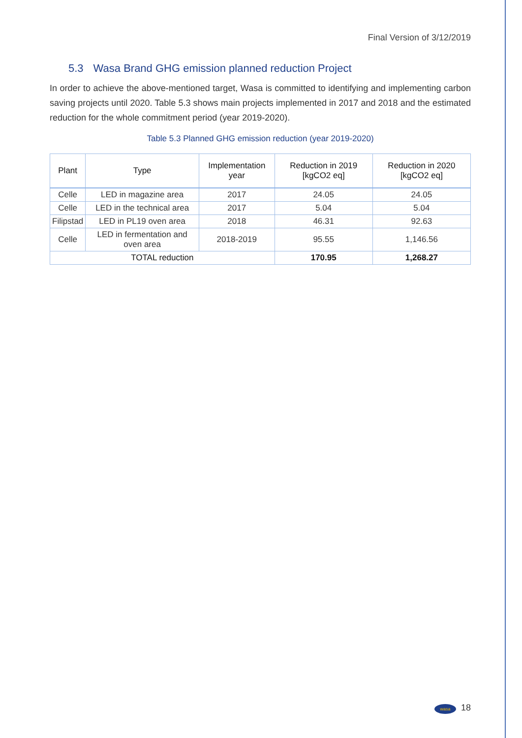Final Version of 3/12/2019
5.3 Wasa Brand GHG emission planned reduction Project
In order to achieve the above-mentioned target, Wasa is committed to identifying and implementing carbon saving projects until 2020. Table 5.3 shows main projects implemented in 2017 and 2018 and the estimated reduction for the whole commitment period (year 2019-2020).
Table 5.3 Planned GHG emission reduction (year 2019-2020)
| Plant | Type | Implementation year | Reduction in 2019 [kgCO2 eq] | Reduction in 2020 [kgCO2 eq] |
| --- | --- | --- | --- | --- |
| Celle | LED in magazine area | 2017 | 24.05 | 24.05 |
| Celle | LED in the technical area | 2017 | 5.04 | 5.04 |
| Filipstad | LED in PL19 oven area | 2018 | 46.31 | 92.63 |
| Celle | LED in fermentation and oven area | 2018-2019 | 95.55 | 1,146.56 |
| TOTAL reduction | | | 170.95 | 1,268.27 |
wasa 18